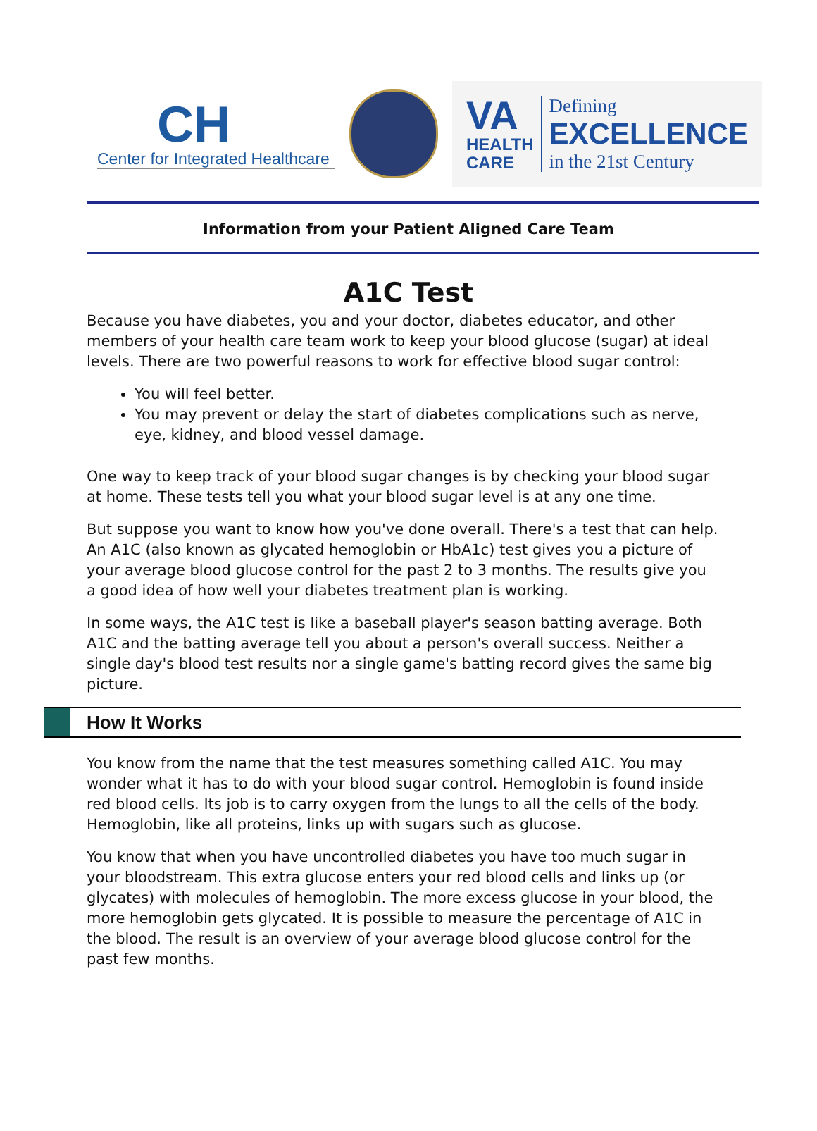CH
Center for Integrated Healthcare
VA
HEALTH
CARE
Defining
EXCELLENCE
in the 21st Century
Information from your Patient Aligned Care Team
A1C Test
Because you have diabetes, you and your doctor, diabetes educator, and other members of your health care team work to keep your blood glucose (sugar) at ideal levels. There are two powerful reasons to work for effective blood sugar control:
You will feel better.
You may prevent or delay the start of diabetes complications such as nerve, eye, kidney, and blood vessel damage.
One way to keep track of your blood sugar changes is by checking your blood sugar at home. These tests tell you what your blood sugar level is at any one time.
But suppose you want to know how you've done overall. There's a test that can help. An A1C (also known as glycated hemoglobin or HbA1c) test gives you a picture of your average blood glucose control for the past 2 to 3 months. The results give you a good idea of how well your diabetes treatment plan is working.
In some ways, the A1C test is like a baseball player's season batting average. Both A1C and the batting average tell you about a person's overall success. Neither a single day's blood test results nor a single game's batting record gives the same big picture.
How It Works
You know from the name that the test measures something called A1C. You may wonder what it has to do with your blood sugar control. Hemoglobin is found inside red blood cells. Its job is to carry oxygen from the lungs to all the cells of the body. Hemoglobin, like all proteins, links up with sugars such as glucose.
You know that when you have uncontrolled diabetes you have too much sugar in your bloodstream. This extra glucose enters your red blood cells and links up (or glycates) with molecules of hemoglobin. The more excess glucose in your blood, the more hemoglobin gets glycated. It is possible to measure the percentage of A1C in the blood. The result is an overview of your average blood glucose control for the past few months.